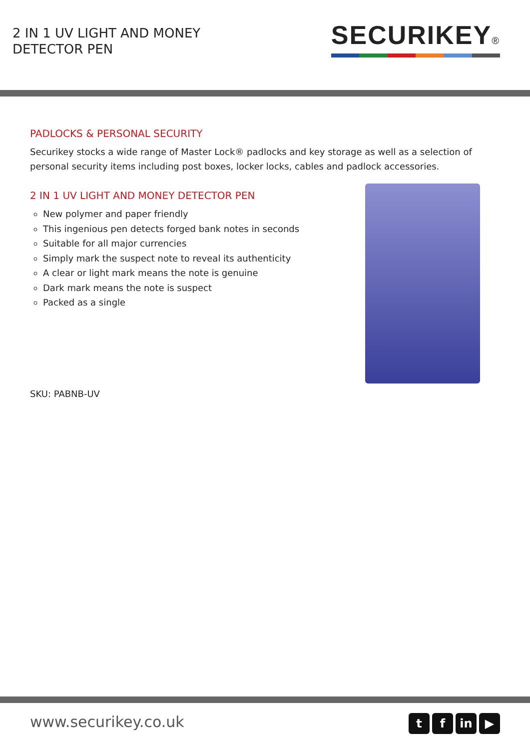2 IN 1 UV LIGHT AND MONEY DETECTOR PEN
SECURIKEY®
PADLOCKS & PERSONAL SECURITY
Securikey stocks a wide range of Master Lock® padlocks and key storage as well as a selection of personal security items including post boxes, locker locks, cables and padlock accessories.
2 IN 1 UV LIGHT AND MONEY DETECTOR PEN
New polymer and paper friendly
This ingenious pen detects forged bank notes in seconds
Suitable for all major currencies
Simply mark the suspect note to reveal its authenticity
A clear or light mark means the note is genuine
Dark mark means the note is suspect
Packed as a single
SKU: PABNB-UV
www.securikey.co.uk
tf in ▶